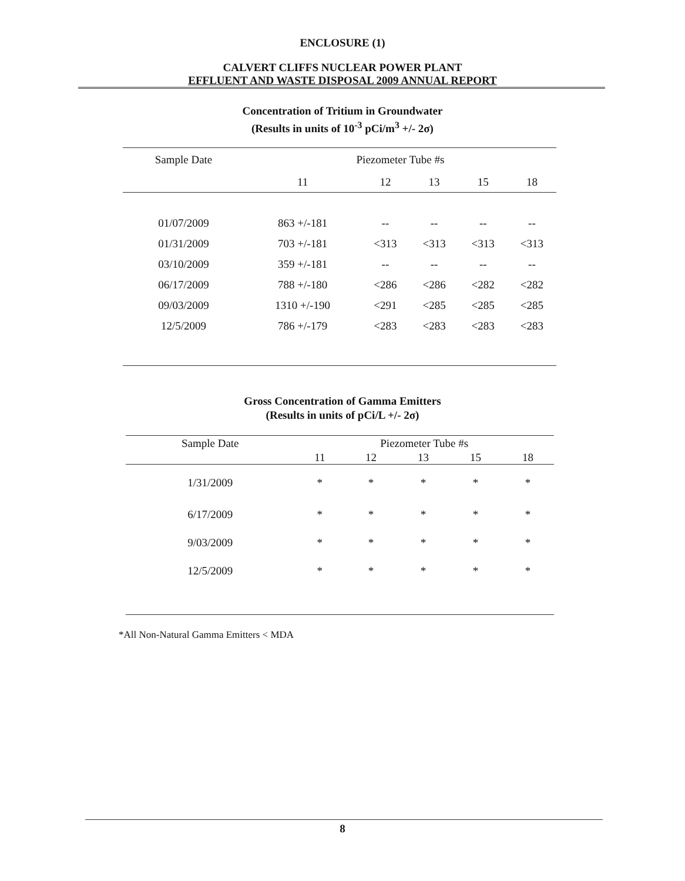ENCLOSURE (1)
CALVERT CLIFFS NUCLEAR POWER PLANT
EFFLUENT AND WASTE DISPOSAL 2009 ANNUAL REPORT
Concentration of Tritium in Groundwater
(Results in units of 10<sup>-3</sup> pCi/m<sup>3</sup> +/- 2σ)
| Sample Date | Piezometer Tube #s | | | | |
| --- | --- | --- | --- | --- | --- |
| | 11 | 12 | 13 | 15 | 18 |
| 01/07/2009 | 863 +/-181 | -- | -- | -- | -- |
| 01/31/2009 | 703 +/-181 | <313 | <313 | <313 | <313 |
| 03/10/2009 | 359 +/-181 | -- | -- | -- | -- |
| 06/17/2009 | 788 +/-180 | <286 | <286 | <282 | <282 |
| 09/03/2009 | 1310 +/-190 | <291 | <285 | <285 | <285 |
| 12/5/2009 | 786 +/-179 | <283 | <283 | <283 | <283 |
Gross Concentration of Gamma Emitters
(Results in units of pCi/L +/- 2σ)
| Sample Date | Piezometer Tube #s | | | | |
| --- | --- | --- | --- | --- | --- |
| | 11 | 12 | 13 | 15 | 18 |
| 1/31/2009 | * | * | * | * | * |
| 6/17/2009 | * | * | * | * | * |
| 9/03/2009 | * | * | * | * | * |
| 12/5/2009 | * | * | * | * | * |
*All Non-Natural Gamma Emitters < MDA
8